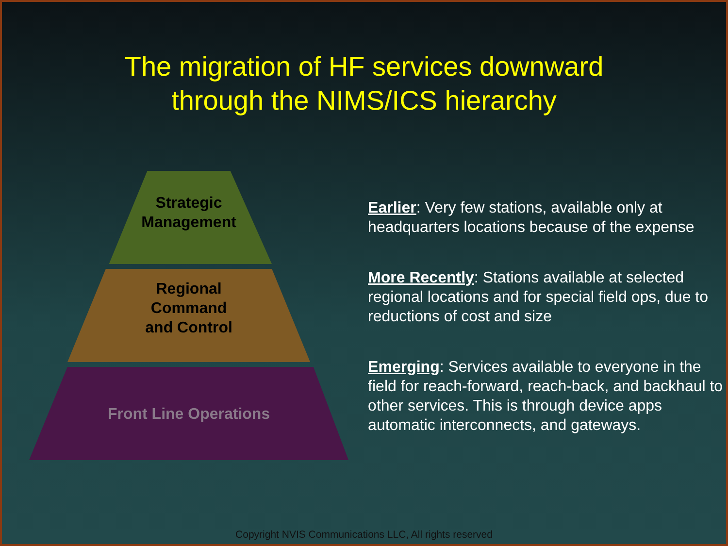The migration of HF services downward
through the NIMS/ICS hierarchy
Strategic
Management
Regional
Command
and Control
Front Line Operations
Earlier: Very few stations, available only at headquarters locations because of the expense
More Recently: Stations available at selected regional locations and for special field ops, due to reductions of cost and size
Emerging: Services available to everyone in the field for reach-forward, reach-back, and backhaul to other services. This is through device apps automatic interconnects, and gateways.
Copyright NVIS Communications LLC, All rights reserved